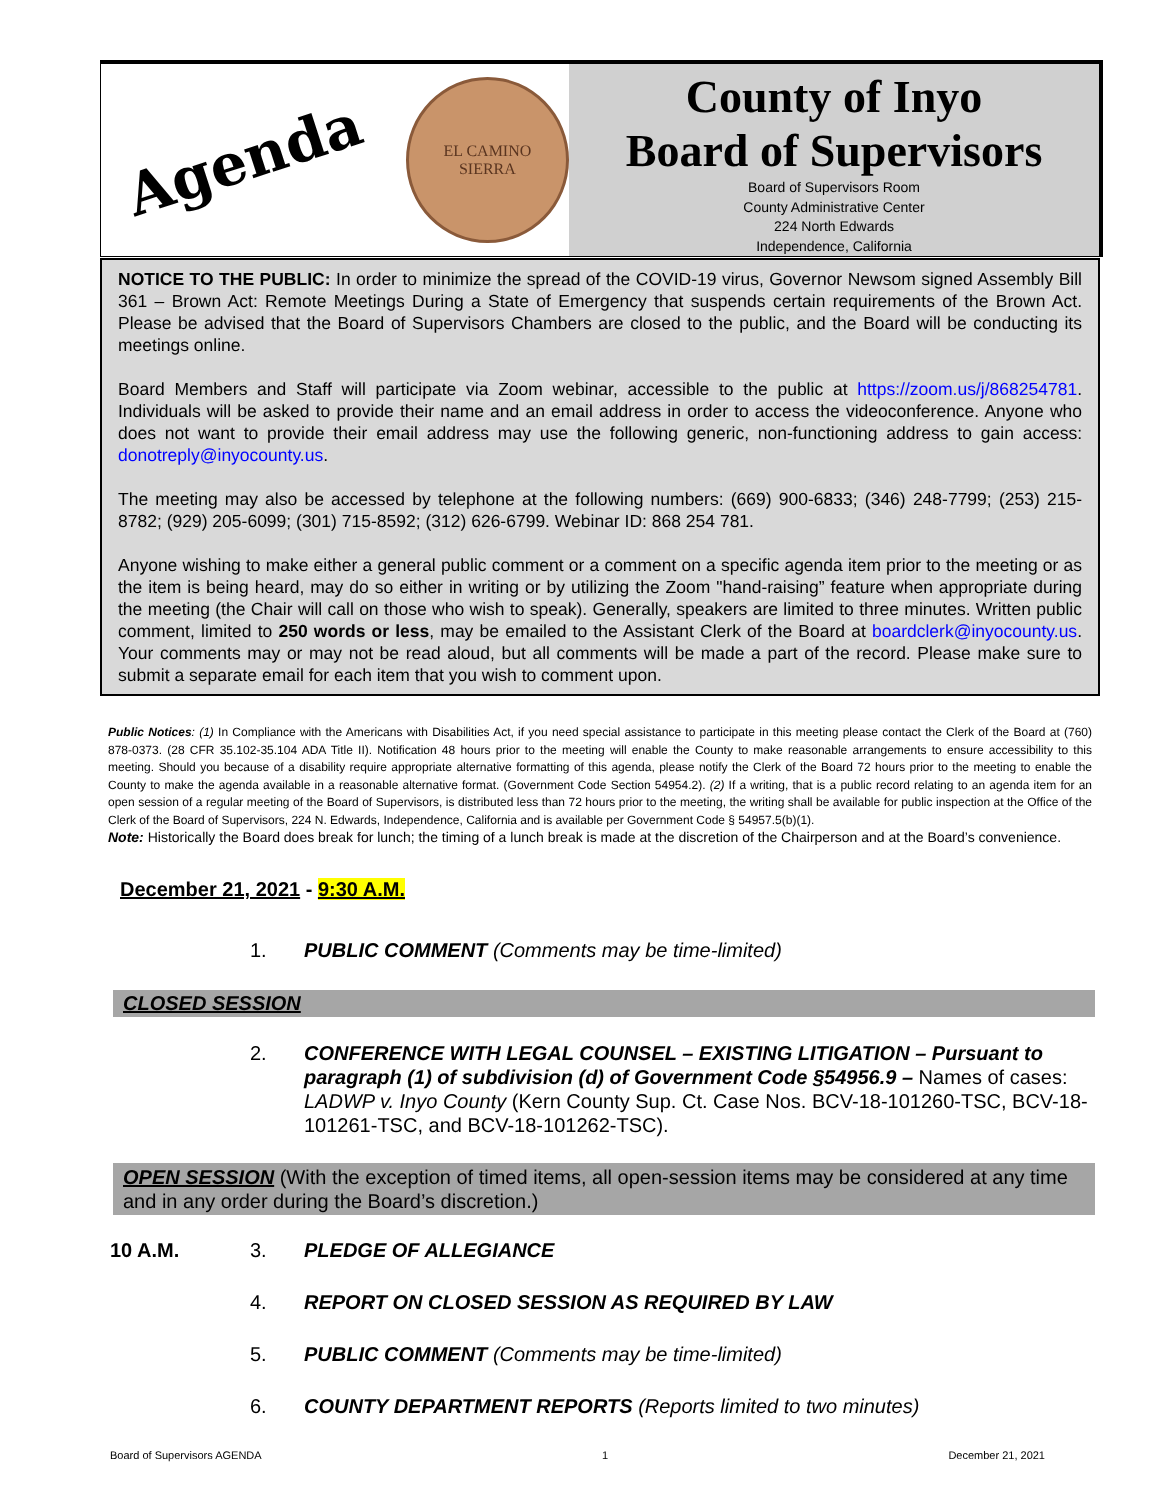Agenda
EL CAMINO
SIERRA
County of Inyo
Board of Supervisors
Board of Supervisors Room
County Administrative Center
224 North Edwards
Independence, California
NOTICE TO THE PUBLIC: In order to minimize the spread of the COVID-19 virus, Governor Newsom signed Assembly Bill 361 – Brown Act: Remote Meetings During a State of Emergency that suspends certain requirements of the Brown Act. Please be advised that the Board of Supervisors Chambers are closed to the public, and the Board will be conducting its meetings online.
Board Members and Staff will participate via Zoom webinar, accessible to the public at https://zoom.us/j/868254781. Individuals will be asked to provide their name and an email address in order to access the videoconference. Anyone who does not want to provide their email address may use the following generic, non-functioning address to gain access: donotreply@inyocounty.us.
The meeting may also be accessed by telephone at the following numbers: (669) 900-6833; (346) 248-7799; (253) 215-8782; (929) 205-6099; (301) 715-8592; (312) 626-6799. Webinar ID: 868 254 781.
Anyone wishing to make either a general public comment or a comment on a specific agenda item prior to the meeting or as the item is being heard, may do so either in writing or by utilizing the Zoom "hand-raising” feature when appropriate during the meeting (the Chair will call on those who wish to speak). Generally, speakers are limited to three minutes. Written public comment, limited to 250 words or less, may be emailed to the Assistant Clerk of the Board at boardclerk@inyocounty.us. Your comments may or may not be read aloud, but all comments will be made a part of the record. Please make sure to submit a separate email for each item that you wish to comment upon.
Public Notices: (1) In Compliance with the Americans with Disabilities Act, if you need special assistance to participate in this meeting please contact the Clerk of the Board at (760) 878-0373. (28 CFR 35.102-35.104 ADA Title II). Notification 48 hours prior to the meeting will enable the County to make reasonable arrangements to ensure accessibility to this meeting. Should you because of a disability require appropriate alternative formatting of this agenda, please notify the Clerk of the Board 72 hours prior to the meeting to enable the County to make the agenda available in a reasonable alternative format. (Government Code Section 54954.2). (2) If a writing, that is a public record relating to an agenda item for an open session of a regular meeting of the Board of Supervisors, is distributed less than 72 hours prior to the meeting, the writing shall be available for public inspection at the Office of the Clerk of the Board of Supervisors, 224 N. Edwards, Independence, California and is available per Government Code § 54957.5(b)(1).
Note: Historically the Board does break for lunch; the timing of a lunch break is made at the discretion of the Chairperson and at the Board’s convenience.
December 21, 2021 - 9:30 A.M.
1. PUBLIC COMMENT (Comments may be time-limited)
CLOSED SESSION
2. CONFERENCE WITH LEGAL COUNSEL – EXISTING LITIGATION – Pursuant to paragraph (1) of subdivision (d) of Government Code §54956.9 – Names of cases: LADWP v. Inyo County (Kern County Sup. Ct. Case Nos. BCV-18-101260-TSC, BCV-18-101261-TSC, and BCV-18-101262-TSC).
OPEN SESSION (With the exception of timed items, all open-session items may be considered at any time and in any order during the Board’s discretion.)
10 A.M. 3. PLEDGE OF ALLEGIANCE
4. REPORT ON CLOSED SESSION AS REQUIRED BY LAW
5. PUBLIC COMMENT (Comments may be time-limited)
6. COUNTY DEPARTMENT REPORTS (Reports limited to two minutes)
Board of Supervisors AGENDA 1 December 21, 2021